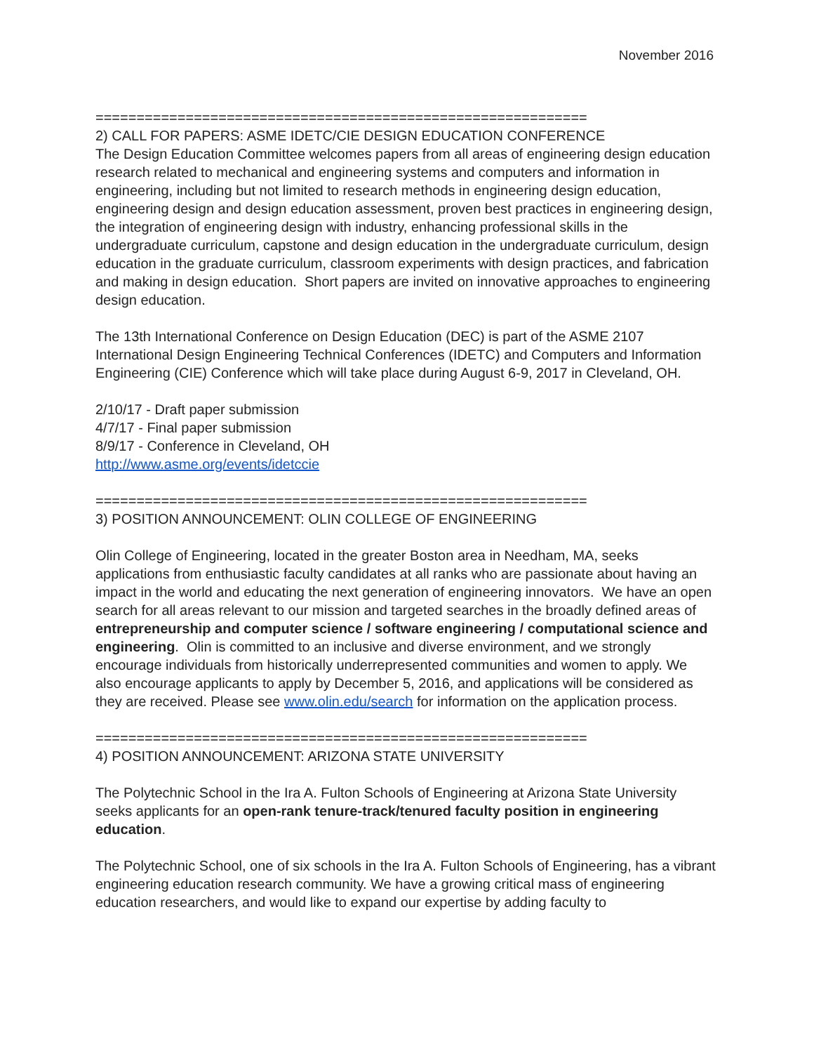November 2016
============================================================
2) CALL FOR PAPERS: ASME IDETC/CIE DESIGN EDUCATION CONFERENCE
The Design Education Committee welcomes papers from all areas of engineering design education research related to mechanical and engineering systems and computers and information in engineering, including but not limited to research methods in engineering design education, engineering design and design education assessment, proven best practices in engineering design, the integration of engineering design with industry, enhancing professional skills in the undergraduate curriculum, capstone and design education in the undergraduate curriculum, design education in the graduate curriculum, classroom experiments with design practices, and fabrication and making in design education. Short papers are invited on innovative approaches to engineering design education.
The 13th International Conference on Design Education (DEC) is part of the ASME 2107 International Design Engineering Technical Conferences (IDETC) and Computers and Information Engineering (CIE) Conference which will take place during August 6-9, 2017 in Cleveland, OH.
2/10/17 - Draft paper submission
4/7/17 - Final paper submission
8/9/17 - Conference in Cleveland, OH
http://www.asme.org/events/idetccie
============================================================
3) POSITION ANNOUNCEMENT: OLIN COLLEGE OF ENGINEERING
Olin College of Engineering, located in the greater Boston area in Needham, MA, seeks applications from enthusiastic faculty candidates at all ranks who are passionate about having an impact in the world and educating the next generation of engineering innovators. We have an open search for all areas relevant to our mission and targeted searches in the broadly defined areas of entrepreneurship and computer science / software engineering / computational science and engineering. Olin is committed to an inclusive and diverse environment, and we strongly encourage individuals from historically underrepresented communities and women to apply. We also encourage applicants to apply by December 5, 2016, and applications will be considered as they are received. Please see www.olin.edu/search for information on the application process.
============================================================
4) POSITION ANNOUNCEMENT: ARIZONA STATE UNIVERSITY
The Polytechnic School in the Ira A. Fulton Schools of Engineering at Arizona State University seeks applicants for an open-rank tenure-track/tenured faculty position in engineering education.
The Polytechnic School, one of six schools in the Ira A. Fulton Schools of Engineering, has a vibrant engineering education research community. We have a growing critical mass of engineering education researchers, and would like to expand our expertise by adding faculty to